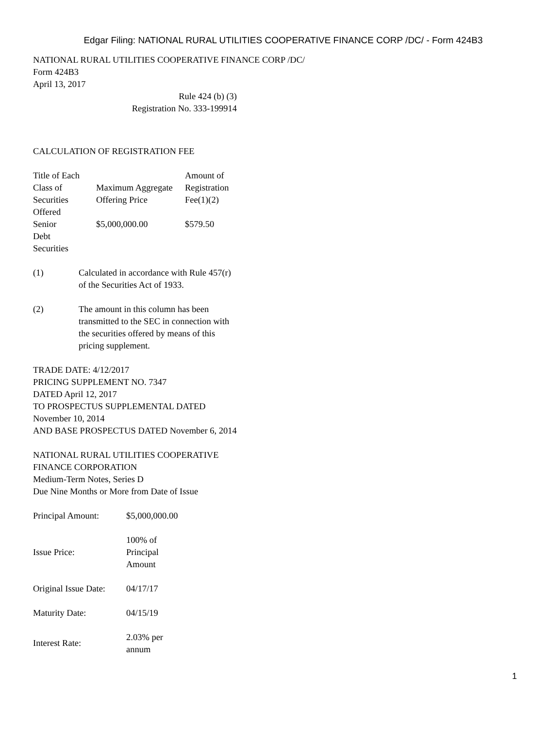Edgar Filing: NATIONAL RURAL UTILITIES COOPERATIVE FINANCE CORP /DC/ - Form 424B3
NATIONAL RURAL UTILITIES COOPERATIVE FINANCE CORP /DC/
Form 424B3
April 13, 2017
Rule 424 (b) (3)
Registration No. 333-199914
CALCULATION OF REGISTRATION FEE
| Title of Each Class of Securities Offered | Maximum Aggregate Offering Price | Amount of Registration Fee(1)(2) |
| --- | --- | --- |
| Senior Debt Securities | $5,000,000.00 | $579.50 |
| (1) | Calculated in accordance with Rule 457(r) of the Securities Act of 1933. |
| (2) | The amount in this column has been transmitted to the SEC in connection with the securities offered by means of this pricing supplement. |
TRADE DATE: 4/12/2017
PRICING SUPPLEMENT NO. 7347
DATED April 12, 2017
TO PROSPECTUS SUPPLEMENTAL DATED November 10, 2014
AND BASE PROSPECTUS DATED November 6, 2014
NATIONAL RURAL UTILITIES COOPERATIVE FINANCE CORPORATION
Medium-Term Notes, Series D
Due Nine Months or More from Date of Issue
| Principal Amount: | $5,000,000.00 |
| Issue Price: | 100% of Principal Amount |
| Original Issue Date: | 04/17/17 |
| Maturity Date: | 04/15/19 |
| Interest Rate: | 2.03% per annum |
1